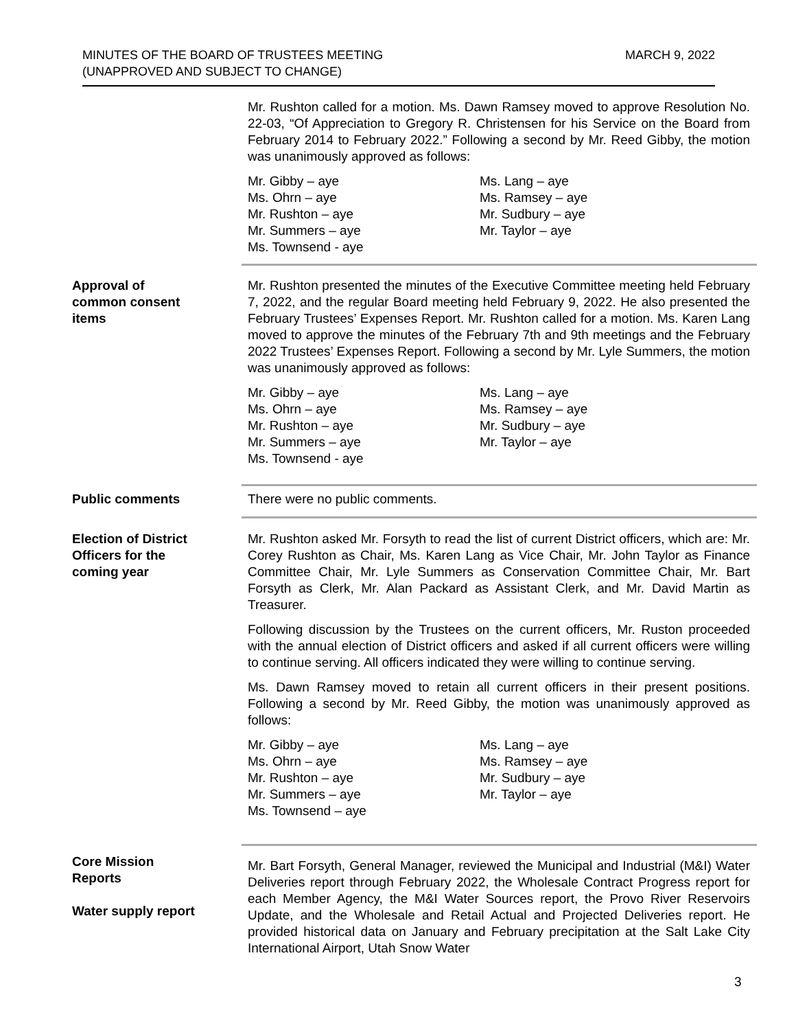MINUTES OF THE BOARD OF TRUSTEES MEETING
(UNAPPROVED AND SUBJECT TO CHANGE)
MARCH 9, 2022
Mr. Rushton called for a motion. Ms. Dawn Ramsey moved to approve Resolution No. 22-03, “Of Appreciation to Gregory R. Christensen for his Service on the Board from February 2014 to February 2022.” Following a second by Mr. Reed Gibby, the motion was unanimously approved as follows:
Mr. Gibby – aye
Ms. Lang – aye
Ms. Ohrn – aye
Ms. Ramsey – aye
Mr. Rushton – aye
Mr. Sudbury – aye
Mr. Summers – aye
Mr. Taylor – aye
Ms. Townsend - aye
Approval of
common consent
items
Mr. Rushton presented the minutes of the Executive Committee meeting held February 7, 2022, and the regular Board meeting held February 9, 2022. He also presented the February Trustees’ Expenses Report. Mr. Rushton called for a motion. Ms. Karen Lang moved to approve the minutes of the February 7th and 9th meetings and the February 2022 Trustees’ Expenses Report. Following a second by Mr. Lyle Summers, the motion was unanimously approved as follows:
Mr. Gibby – aye
Ms. Lang – aye
Ms. Ohrn – aye
Ms. Ramsey – aye
Mr. Rushton – aye
Mr. Sudbury – aye
Mr. Summers – aye
Mr. Taylor – aye
Ms. Townsend - aye
Public comments
There were no public comments.
Election of District
Officers for the
coming year
Mr. Rushton asked Mr. Forsyth to read the list of current District officers, which are: Mr. Corey Rushton as Chair, Ms. Karen Lang as Vice Chair, Mr. John Taylor as Finance Committee Chair, Mr. Lyle Summers as Conservation Committee Chair, Mr. Bart Forsyth as Clerk, Mr. Alan Packard as Assistant Clerk, and Mr. David Martin as Treasurer.
Following discussion by the Trustees on the current officers, Mr. Ruston proceeded with the annual election of District officers and asked if all current officers were willing to continue serving. All officers indicated they were willing to continue serving.
Ms. Dawn Ramsey moved to retain all current officers in their present positions. Following a second by Mr. Reed Gibby, the motion was unanimously approved as follows:
Mr. Gibby – aye
Ms. Lang – aye
Ms. Ohrn – aye
Ms. Ramsey – aye
Mr. Rushton – aye
Mr. Sudbury – aye
Mr. Summers – aye
Mr. Taylor – aye
Ms. Townsend – aye
Core Mission
Reports
Water supply report
Mr. Bart Forsyth, General Manager, reviewed the Municipal and Industrial (M&I) Water Deliveries report through February 2022, the Wholesale Contract Progress report for each Member Agency, the M&I Water Sources report, the Provo River Reservoirs Update, and the Wholesale and Retail Actual and Projected Deliveries report. He provided historical data on January and February precipitation at the Salt Lake City International Airport, Utah Snow Water
3